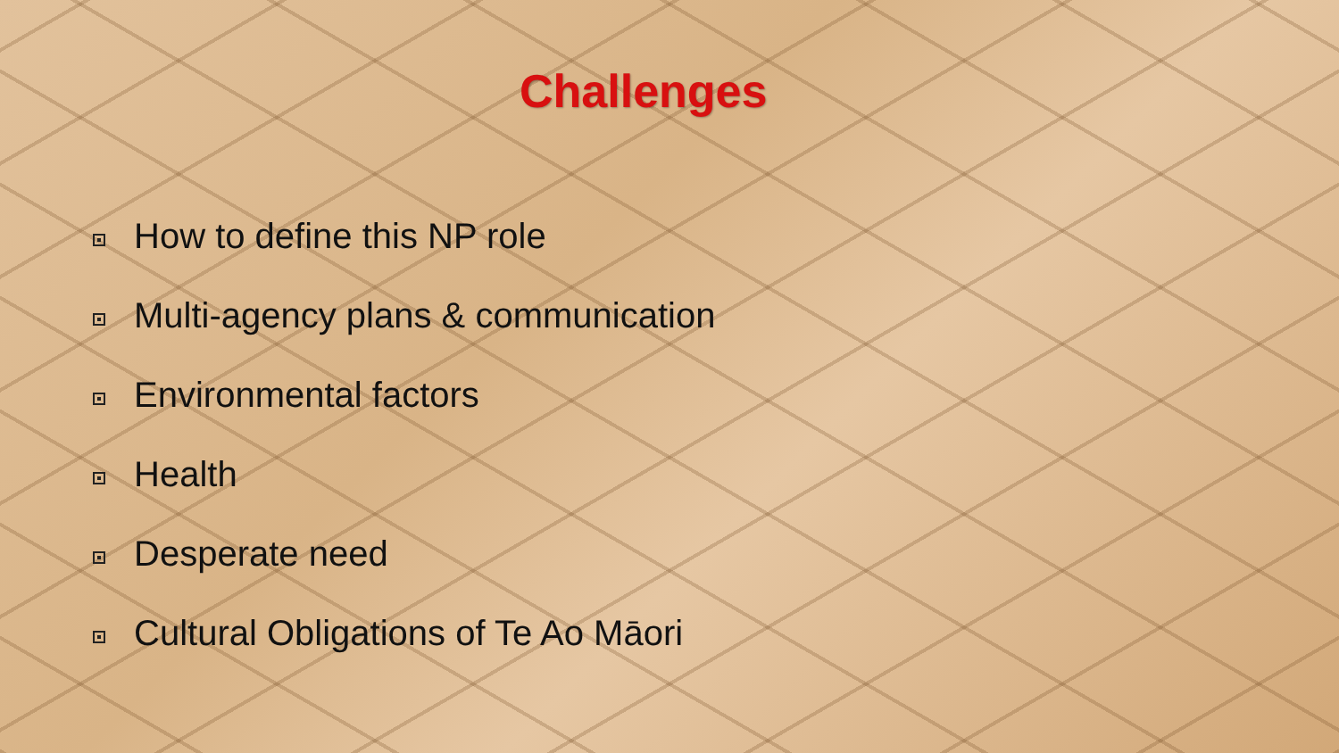Challenges
How to define this NP role
Multi-agency plans & communication
Environmental factors
Health
Desperate need
Cultural Obligations of Te Ao Māori